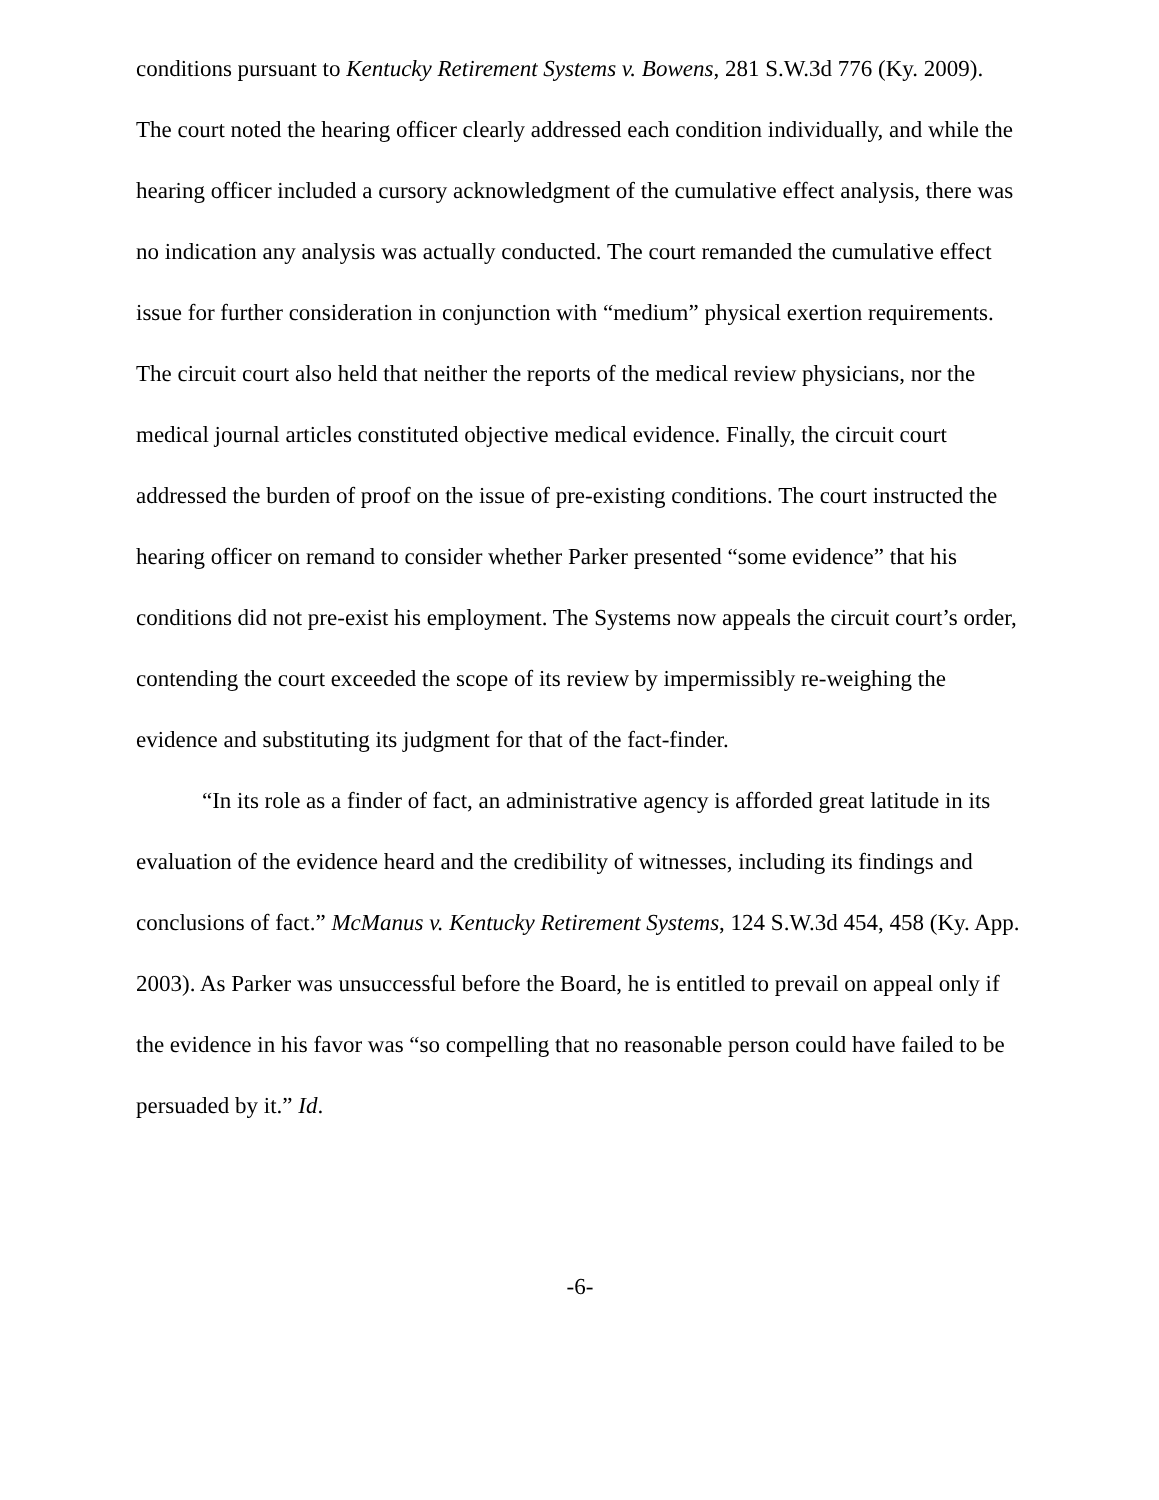conditions pursuant to Kentucky Retirement Systems v. Bowens, 281 S.W.3d 776 (Ky. 2009). The court noted the hearing officer clearly addressed each condition individually, and while the hearing officer included a cursory acknowledgment of the cumulative effect analysis, there was no indication any analysis was actually conducted. The court remanded the cumulative effect issue for further consideration in conjunction with “medium” physical exertion requirements. The circuit court also held that neither the reports of the medical review physicians, nor the medical journal articles constituted objective medical evidence. Finally, the circuit court addressed the burden of proof on the issue of pre-existing conditions. The court instructed the hearing officer on remand to consider whether Parker presented “some evidence” that his conditions did not pre-exist his employment. The Systems now appeals the circuit court’s order, contending the court exceeded the scope of its review by impermissibly re-weighing the evidence and substituting its judgment for that of the fact-finder.
“In its role as a finder of fact, an administrative agency is afforded great latitude in its evaluation of the evidence heard and the credibility of witnesses, including its findings and conclusions of fact.” McManus v. Kentucky Retirement Systems, 124 S.W.3d 454, 458 (Ky. App. 2003). As Parker was unsuccessful before the Board, he is entitled to prevail on appeal only if the evidence in his favor was “so compelling that no reasonable person could have failed to be persuaded by it.” Id.
-6-